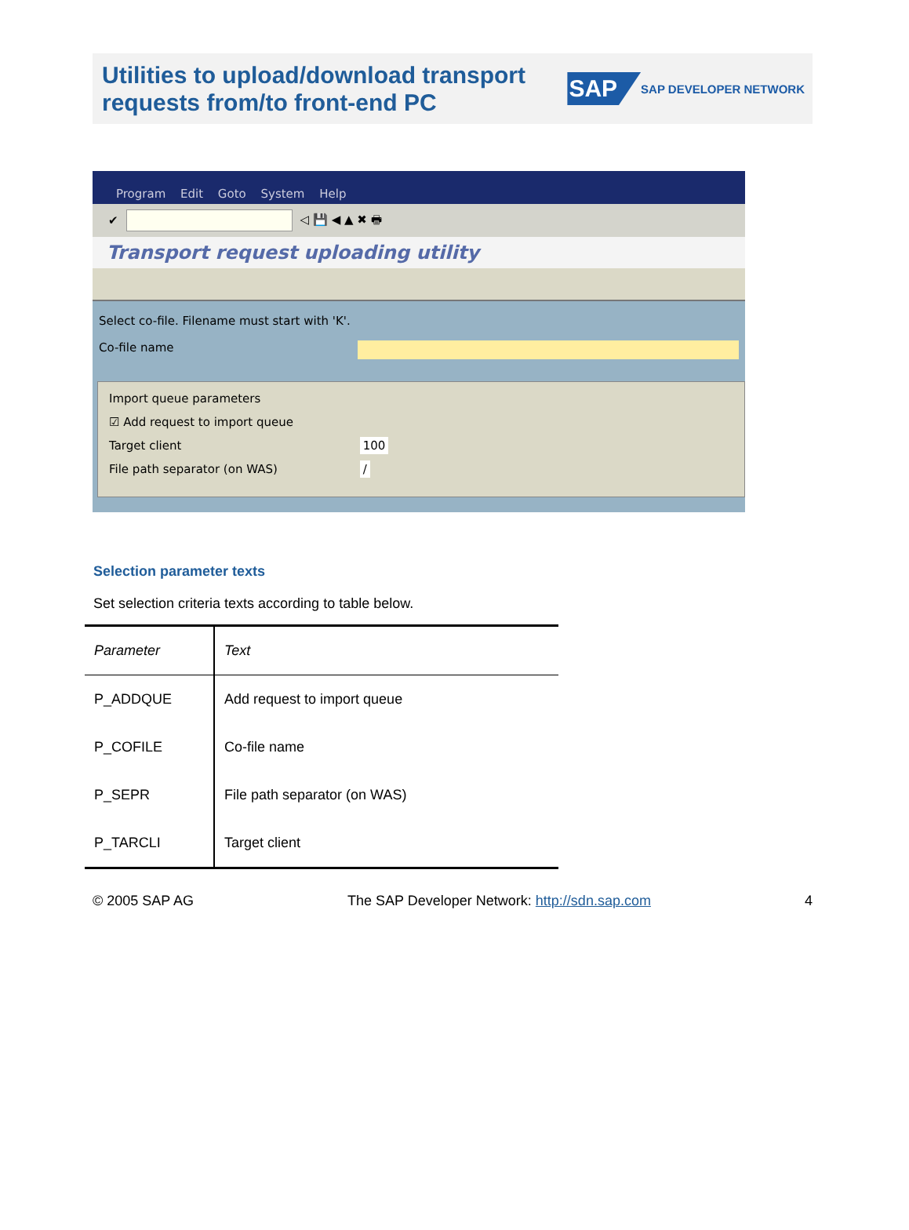Utilities to upload/download transport
requests from/to front-end PC
SAP SAP DEVELOPER NETWORK
Program Edit Goto System Help
✔ ◁ 💾 ◀ ▲ ✖ 🖶
Transport request uploading utility
Select co-file. Filename must start with 'K'.
Co-file name
Import queue parameters
☑ Add request to import queue
Target client 100
File path separator (on WAS) /
Selection parameter texts
Set selection criteria texts according to table below.
| Parameter | Text |
| --- | --- |
| P_ADDQUE | Add request to import queue |
| P_COFILE | Co-file name |
| P_SEPR | File path separator (on WAS) |
| P_TARCLI | Target client |
© 2005 SAP AG The SAP Developer Network: http://sdn.sap.com 4